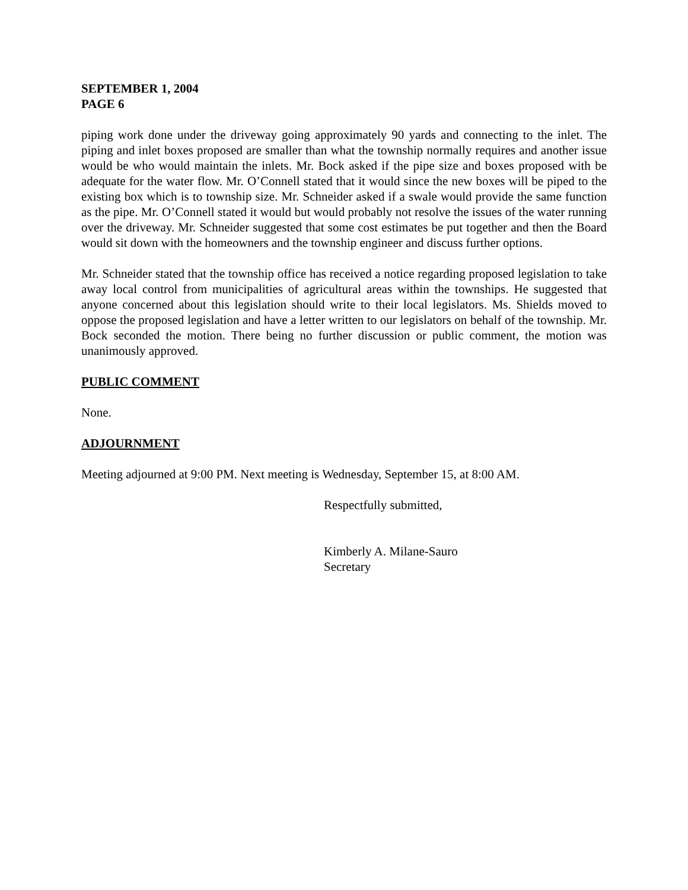SEPTEMBER 1, 2004
PAGE 6
piping work done under the driveway going approximately 90 yards and connecting to the inlet. The piping and inlet boxes proposed are smaller than what the township normally requires and another issue would be who would maintain the inlets. Mr. Bock asked if the pipe size and boxes proposed with be adequate for the water flow. Mr. O’Connell stated that it would since the new boxes will be piped to the existing box which is to township size. Mr. Schneider asked if a swale would provide the same function as the pipe. Mr. O’Connell stated it would but would probably not resolve the issues of the water running over the driveway. Mr. Schneider suggested that some cost estimates be put together and then the Board would sit down with the homeowners and the township engineer and discuss further options.
Mr. Schneider stated that the township office has received a notice regarding proposed legislation to take away local control from municipalities of agricultural areas within the townships. He suggested that anyone concerned about this legislation should write to their local legislators. Ms. Shields moved to oppose the proposed legislation and have a letter written to our legislators on behalf of the township. Mr. Bock seconded the motion. There being no further discussion or public comment, the motion was unanimously approved.
PUBLIC COMMENT
None.
ADJOURNMENT
Meeting adjourned at 9:00 PM. Next meeting is Wednesday, September 15, at 8:00 AM.
Respectfully submitted,
Kimberly A. Milane-Sauro
Secretary